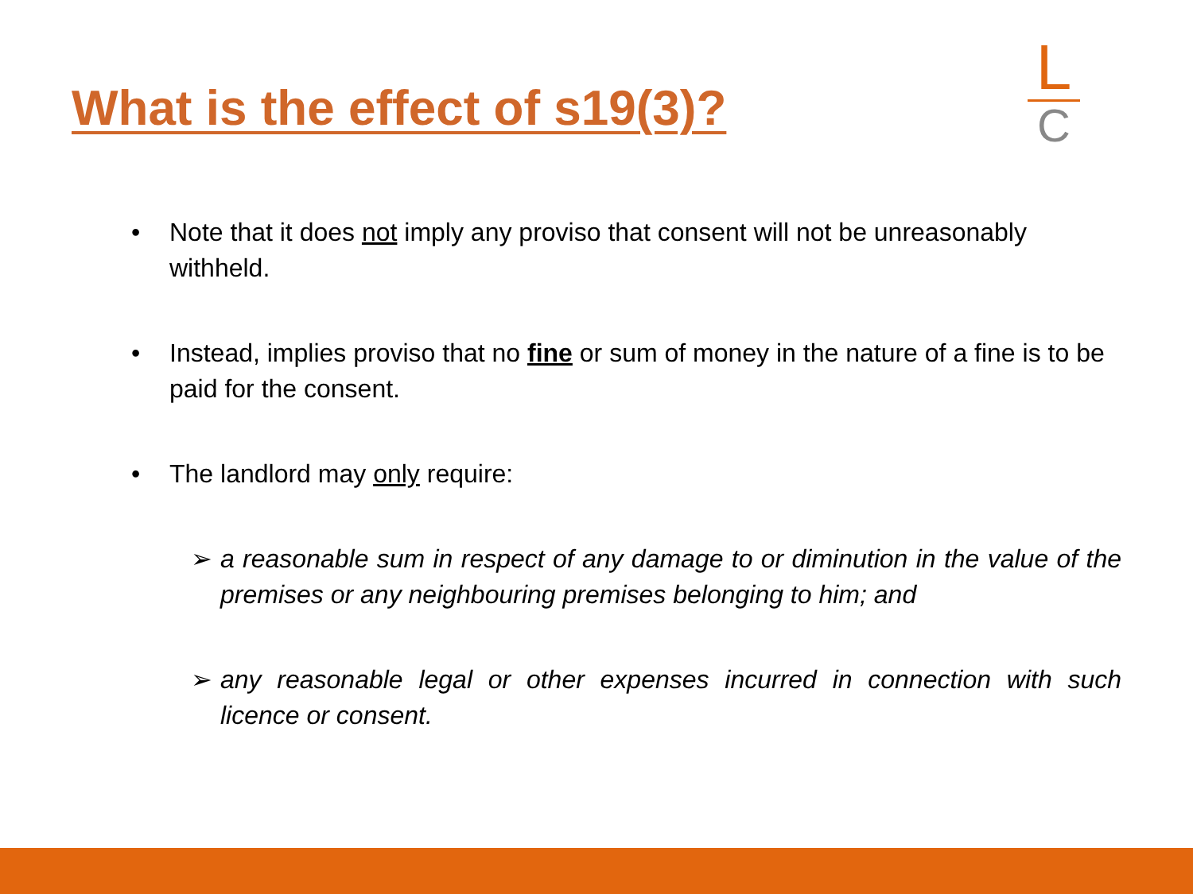What is the effect of s19(3)?
L
C
• Note that it does not imply any proviso that consent will not be unreasonably withheld.
• Instead, implies proviso that no fine or sum of money in the nature of a fine is to be paid for the consent.
• The landlord may only require:
➢ a reasonable sum in respect of any damage to or diminution in the value of the premises or any neighbouring premises belonging to him; and
➢ any reasonable legal or other expenses incurred in connection with such licence or consent.